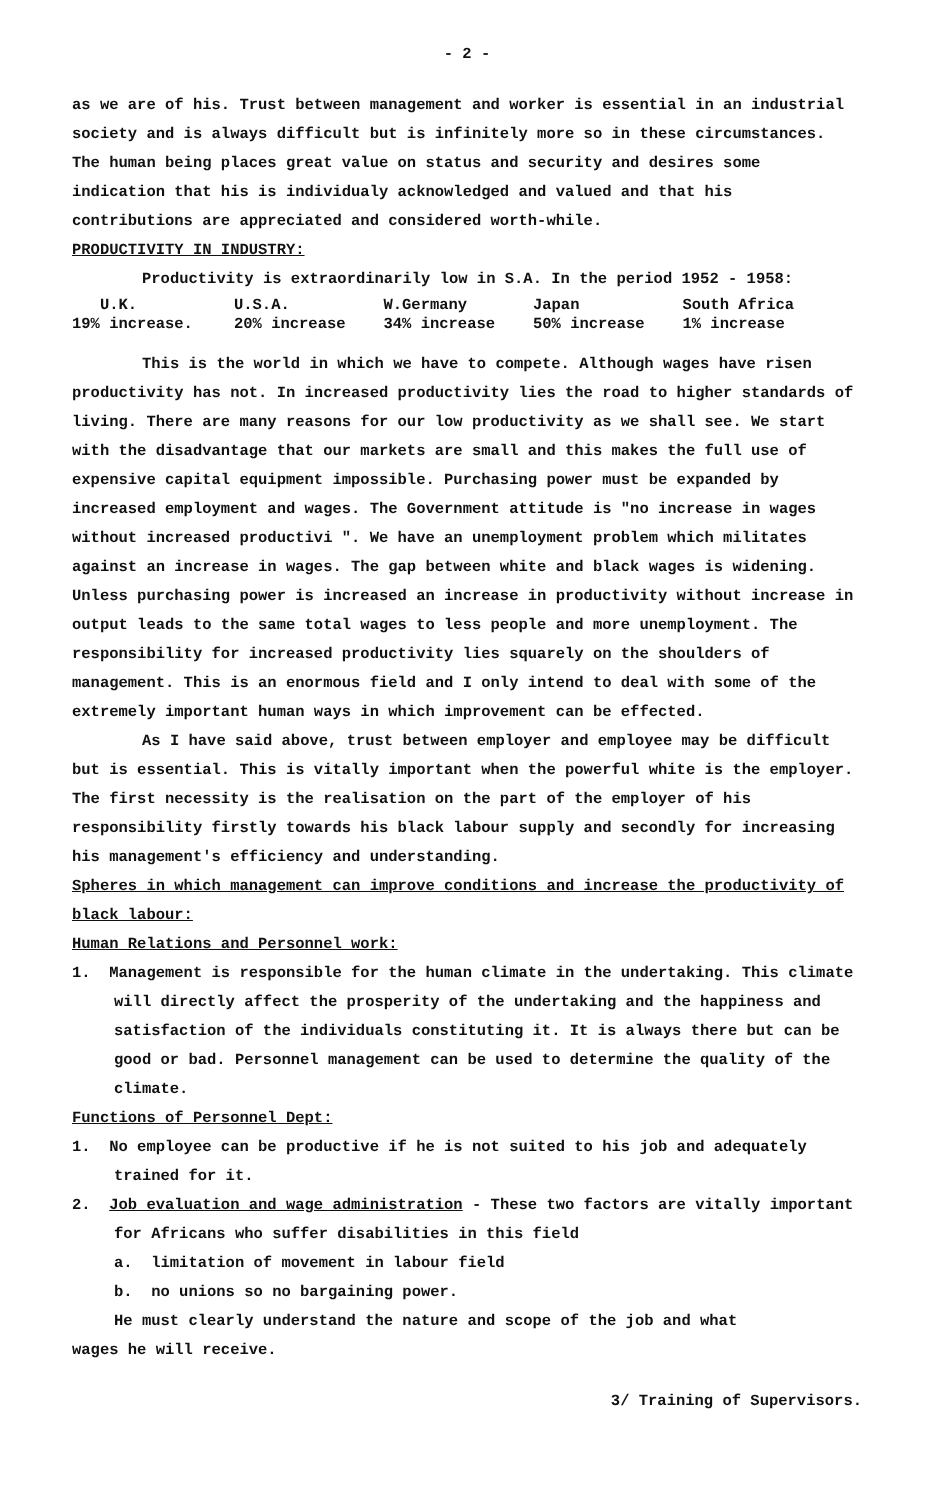- 2 -
as we are of his. Trust between management and worker is essential in an industrial society and is always difficult but is infinitely more so in these circumstances. The human being places great value on status and security and desires some indication that his is individualy acknowledged and valued and that his contributions are appreciated and considered worth-while.
PRODUCTIVITY IN INDUSTRY:
Productivity is extraordinarily low in S.A. In the period 1952 - 1958:
| U.K. | U.S.A. | W.Germany | Japan | South Africa |
| --- | --- | --- | --- | --- |
| 19% increase. | 20% increase | 34% increase | 50% increase | 1% increase |
This is the world in which we have to compete. Although wages have risen productivity has not. In increased productivity lies the road to higher standards of living. There are many reasons for our low productivity as we shall see. We start with the disadvantage that our markets are small and this makes the full use of expensive capital equipment impossible. Purchasing power must be expanded by increased employment and wages. The Government attitude is "no increase in wages without increased productivi ". We have an unemployment problem which militates against an increase in wages. The gap between white and black wages is widening. Unless purchasing power is increased an increase in productivity without increase in output leads to the same total wages to less people and more unemployment. The responsibility for increased productivity lies squarely on the shoulders of management. This is an enormous field and I only intend to deal with some of the extremely important human ways in which improvement can be effected.
As I have said above, trust between employer and employee may be difficult but is essential. This is vitally important when the powerful white is the employer. The first necessity is the realisation on the part of the employer of his responsibility firstly towards his black labour supply and secondly for increasing his management's efficiency and understanding.
Spheres in which management can improve conditions and increase the productivity of black labour:
Human Relations and Personnel work:
1. Management is responsible for the human climate in the undertaking. This climate will directly affect the prosperity of the undertaking and the happiness and satisfaction of the individuals constituting it. It is always there but can be good or bad. Personnel management can be used to determine the quality of the climate.
Functions of Personnel Dept:
1. No employee can be productive if he is not suited to his job and adequately trained for it.
2. Job evaluation and wage administration - These two factors are vitally important for Africans who suffer disabilities in this field
a. limitation of movement in labour field
b. no unions so no bargaining power.
He must clearly understand the nature and scope of the job and what
wages he will receive.
3/ Training of Supervisors.